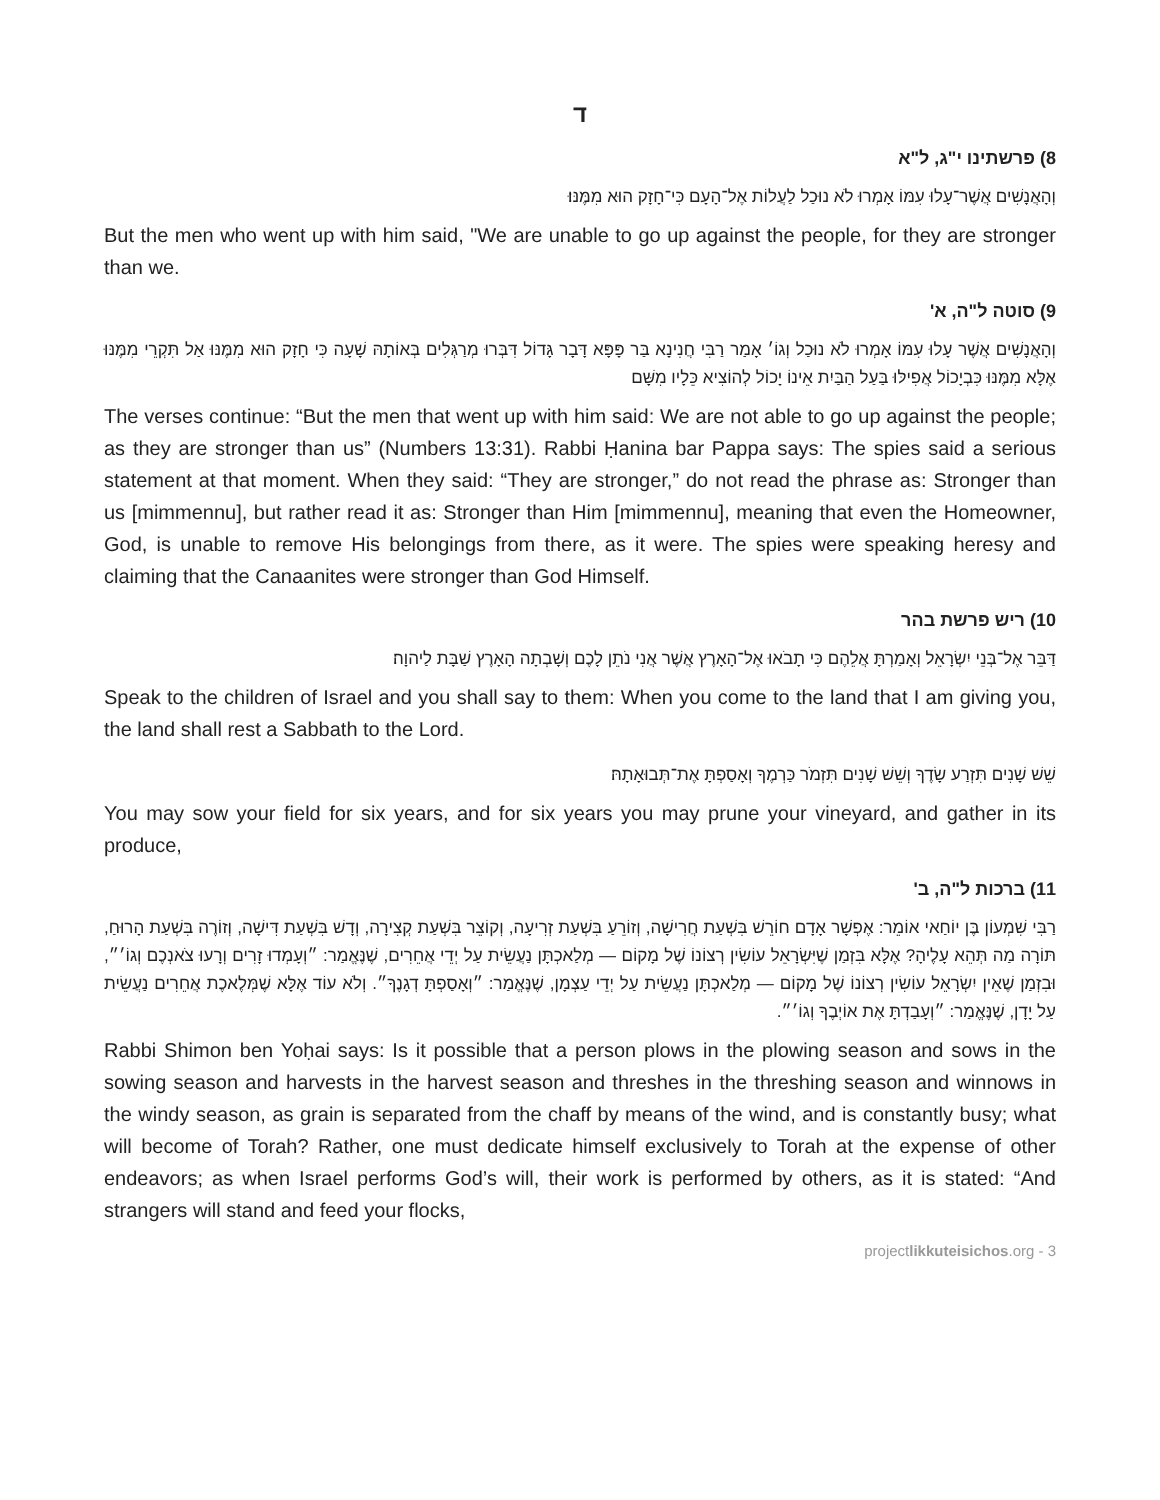ד
8) פרשתינו י"ג, ל"א
וְהָאֲנָשִׁים אֲשֶׁר־עָלוּ עִמּוֹ אָמְרוּ לֹא נוּכַל לַעֲלוֹת אֶל־הָעָם כִּי־חָזָק הוּא מִמֶּנּוּ׃
But the men who went up with him said, "We are unable to go up against the people, for they are stronger than we.
9) סוטה ל"ה, א'
וְהָאֲנָשִׁים אֲשֶׁר עָלוּ עִמּוֹ אָמְרוּ לֹא נוּכַל וְגוֹ׳ אָמַר רַבִּי חֲנִינָא בַּר פָּפָּא דָּבָר גָּדוֹל דִּבְּרוּ מְרַגְּלִים בְּאוֹתָהּ שָׁעָה כִּי חָזָק הוּא מִמֶּנּוּ אַל תִּקְרֵי מִמֶּנּוּ אֶלָּא מִמֶּנּוּ כִּבְיָכוֹל אֲפִילּוּ בַּעַל הַבַּיִת אֵינוֹ יָכוֹל לְהוֹצִיא כֵּלָיו מִשָּׁם
The verses continue: “But the men that went up with him said: We are not able to go up against the people; as they are stronger than us” (Numbers 13:31). Rabbi Ḥanina bar Pappa says: The spies said a serious statement at that moment. When they said: “They are stronger,” do not read the phrase as: Stronger than us [mimmennu], but rather read it as: Stronger than Him [mimmennu], meaning that even the Homeowner, God, is unable to remove His belongings from there, as it were. The spies were speaking heresy and claiming that the Canaanites were stronger than God Himself.
10) ריש פרשת בהר
דַּבֵּר אֶל־בְּנֵי יִשְׂרָאֵל וְאָמַרְתָּ אֲלֵהֶם כִּי תָבֹאוּ אֶל־הָאָרֶץ אֲשֶׁר אֲנִי נֹתֵן לָכֶם וְשָׁבְתָה הָאָרֶץ שַׁבָּת לַיהוָה׃
Speak to the children of Israel and you shall say to them: When you come to the land that I am giving you, the land shall rest a Sabbath to the Lord.
שֵׁשׁ שָׁנִים תִּזְרַע שָׂדֶךָ וְשֵׁשׁ שָׁנִים תִּזְמֹר כַּרְמֶךָ וְאָסַפְתָּ אֶת־תְּבוּאָתָהּ׃
You may sow your field for six years, and for six years you may prune your vineyard, and gather in its produce,
11) ברכות ל"ה, ב'
רַבִּי שִׁמְעוֹן בֶּן יוֹחַאי אוֹמֵר: אֶפְשָׁר אָדָם חוֹרֵשׁ בִּשְׁעַת חֲרִישָׁה, וְזוֹרֵעַ בִּשְׁעַת זְרִיעָה, וְקוֹצֵר בִּשְׁעַת קְצִירָה, וְדָשׁ בִּשְׁעַת דִּישָׁה, וְזוֹרֶה בִּשְׁעַת הָרוּחַ, תּוֹרָה מַה תְּהֵא עָלֶיהָ? אֶלָּא בִּזְמַן שֶׁיִּשְׂרָאֵל עוֹשִׂין רְצוֹנוֹ שֶׁל מָקוֹם — מְלַאכְתָּן נַעֲשֵׂית עַל יְדֵי אֲחֵרִים, שֶׁנֶּאֱמַר: ״וְעָמְדוּ זָרִים וְרָעוּ צֹאנְכֶם וְגוֹ׳״, וּבִזְמַן שֶׁאֵין יִשְׂרָאֵל עוֹשִׂין רְצוֹנוֹ שֶׁל מָקוֹם — מְלַאכְתָּן נַעֲשֵׂית עַל יְדֵי עַצְמָן, שֶׁנֶּאֱמַר: ״וְאָסַפְתָּ דְגָנֶךָ״. וְלֹא עוֹד אֶלָּא שֶׁמְּלֶאכֶת אֲחֵרִים נַעֲשֵׂית עַל יָדָן, שֶׁנֶּאֱמַר: ״וְעָבַדְתָּ אֶת אוֹיְבֶךָ וְגוֹ׳״.
Rabbi Shimon ben Yoḥai says: Is it possible that a person plows in the plowing season and sows in the sowing season and harvests in the harvest season and threshes in the threshing season and winnows in the windy season, as grain is separated from the chaff by means of the wind, and is constantly busy; what will become of Torah? Rather, one must dedicate himself exclusively to Torah at the expense of other endeavors; as when Israel performs God’s will, their work is performed by others, as it is stated: “And strangers will stand and feed your flocks,
projectlikkuteisichos.org - 3